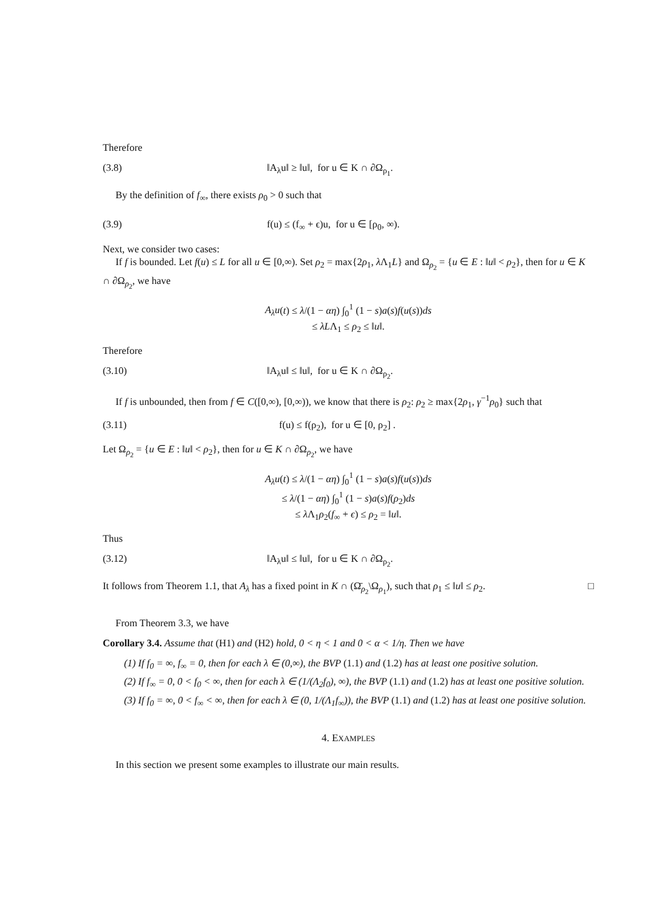Therefore
(3.8) ‖A<sub>λ</sub>u‖ ≥ ‖u‖, for u ∈ K ∩ ∂Ω<sub>ρ<sub>1</sub></sub>.
By the definition of f<sub>∞</sub>, there exists ρ<sub>0</sub> > 0 such that
(3.9) f(u) ≤ (f<sub>∞</sub> + ϵ)u, for u ∈ [ρ<sub>0</sub>, ∞).
Next, we consider two cases:
If f is bounded. Let f(u) ≤ L for all u ∈ [0,∞). Set ρ<sub>2</sub> = max{2ρ<sub>1</sub>, λ Λ<sub>1</sub>L} and Ω<sub>ρ<sub>2</sub></sub> = {u ∈ E : ‖u‖ < ρ<sub>2</sub>}, then for u ∈ K ∩ ∂Ω<sub>ρ<sub>2</sub></sub>, we have
A<sub>λ</sub>u(t) ≤ λ/(1 − αη) ∫<sub>0</sub><sup>1</sup> (1 − s)a(s)f(u(s))ds
≤ λLΛ<sub>1</sub> ≤ ρ<sub>2</sub> ≤ ‖u‖.
Therefore
(3.10) ‖A<sub>λ</sub>u‖ ≤ ‖u‖, for u ∈ K ∩ ∂Ω<sub>ρ<sub>2</sub></sub>.
If f is unbounded, then from f ∈ C([0,∞), [0,∞)), we know that there is ρ<sub>2</sub>: ρ<sub>2</sub> ≥ max{2ρ<sub>1</sub>, γ<sup>−1</sup>ρ<sub>0</sub>} such that
(3.11) f(u) ≤ f(ρ<sub>2</sub>), for u ∈ [0, ρ<sub>2</sub>] .
Let Ω<sub>ρ<sub>2</sub></sub> = {u ∈ E : ‖u‖ < ρ<sub>2</sub>}, then for u ∈ K ∩ ∂Ω<sub>ρ<sub>2</sub></sub>, we have
A<sub>λ</sub>u(t) ≤ λ/(1 − αη) ∫<sub>0</sub><sup>1</sup> (1 − s)a(s)f(u(s))ds
≤ λ/(1 − αη) ∫<sub>0</sub><sup>1</sup> (1 − s)a(s)f(ρ<sub>2</sub>)ds
≤ λ Λ<sub>1</sub>ρ<sub>2</sub>(f<sub>∞</sub> + ϵ) ≤ ρ<sub>2</sub> = ‖u‖.
Thus
(3.12) ‖A<sub>λ</sub>u‖ ≤ ‖u‖, for u ∈ K ∩ ∂Ω<sub>ρ<sub>2</sub></sub>.
It follows from Theorem 1.1, that A<sub>λ</sub> has a fixed point in K ∩ (Ω̄<sub>ρ<sub>2</sub></sub>\Ω<sub>ρ<sub>1</sub></sub>), such that ρ<sub>1</sub> ≤ ‖u‖ ≤ ρ<sub>2</sub>. □
From Theorem 3.3, we have
Corollary 3.4. Assume that (H1) and (H2) hold, 0 < η < 1 and 0 < α < 1/η. Then we have
(1) If f<sub>0</sub> = ∞, f<sub>∞</sub> = 0, then for each λ ∈ (0,∞), the BVP (1.1) and (1.2) has at least one positive solution.
(2) If f<sub>∞</sub> = 0, 0 < f<sub>0</sub> < ∞, then for each λ ∈ (1/(Λ<sub>2</sub>f<sub>0</sub>), ∞), the BVP (1.1) and (1.2) has at least one positive solution.
(3) If f<sub>0</sub> = ∞, 0 < f<sub>∞</sub> < ∞, then for each λ ∈ (0, 1/(Λ<sub>1</sub>f<sub>∞</sub>)), the BVP (1.1) and (1.2) has at least one positive solution.
4. EXAMPLES
In this section we present some examples to illustrate our main results.